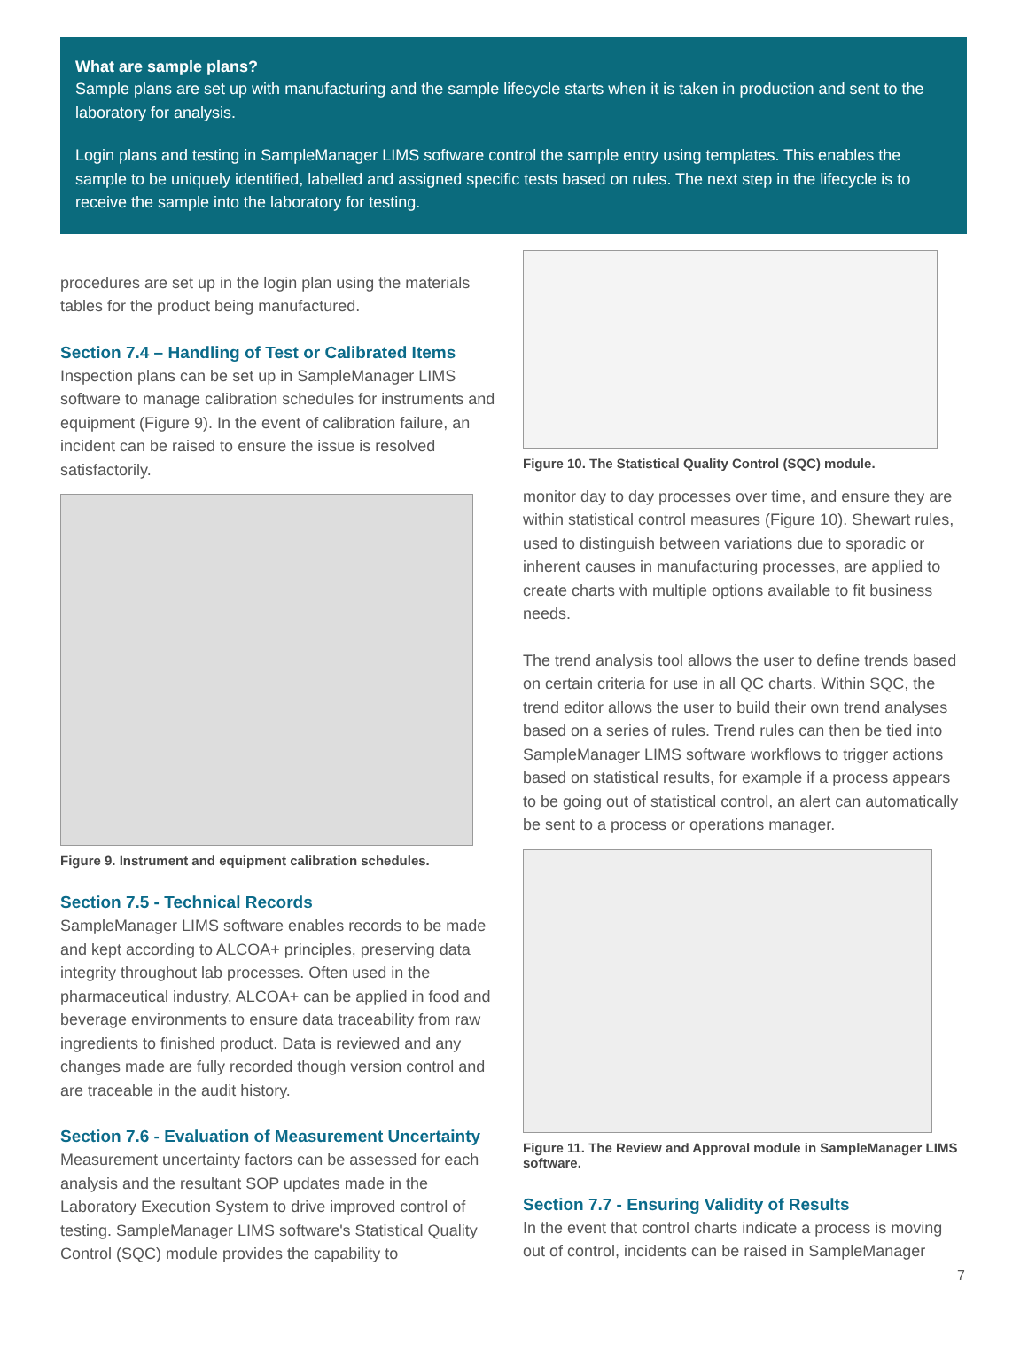What are sample plans?
Sample plans are set up with manufacturing and the sample lifecycle starts when it is taken in production and sent to the laboratory for analysis.
Login plans and testing in SampleManager LIMS software control the sample entry using templates. This enables the sample to be uniquely identified, labelled and assigned specific tests based on rules. The next step in the lifecycle is to receive the sample into the laboratory for testing.
procedures are set up in the login plan using the materials tables for the product being manufactured.
Section 7.4 – Handling of Test or Calibrated Items
Inspection plans can be set up in SampleManager LIMS software to manage calibration schedules for instruments and equipment (Figure 9). In the event of calibration failure, an incident can be raised to ensure the issue is resolved satisfactorily.
Figure 9. Instrument and equipment calibration schedules.
Section 7.5 - Technical Records
SampleManager LIMS software enables records to be made and kept according to ALCOA+ principles, preserving data integrity throughout lab processes. Often used in the pharmaceutical industry, ALCOA+ can be applied in food and beverage environments to ensure data traceability from raw ingredients to finished product. Data is reviewed and any changes made are fully recorded though version control and are traceable in the audit history.
Section 7.6 - Evaluation of Measurement Uncertainty
Measurement uncertainty factors can be assessed for each analysis and the resultant SOP updates made in the Laboratory Execution System to drive improved control of testing. SampleManager LIMS software's Statistical Quality Control (SQC) module provides the capability to
Figure 10. The Statistical Quality Control (SQC) module.
monitor day to day processes over time, and ensure they are within statistical control measures (Figure 10). Shewart rules, used to distinguish between variations due to sporadic or inherent causes in manufacturing processes, are applied to create charts with multiple options available to fit business needs.
The trend analysis tool allows the user to define trends based on certain criteria for use in all QC charts. Within SQC, the trend editor allows the user to build their own trend analyses based on a series of rules. Trend rules can then be tied into SampleManager LIMS software workflows to trigger actions based on statistical results, for example if a process appears to be going out of statistical control, an alert can automatically be sent to a process or operations manager.
Figure 11. The Review and Approval module in SampleManager LIMS software.
Section 7.7 - Ensuring Validity of Results
In the event that control charts indicate a process is moving out of control, incidents can be raised in SampleManager
7